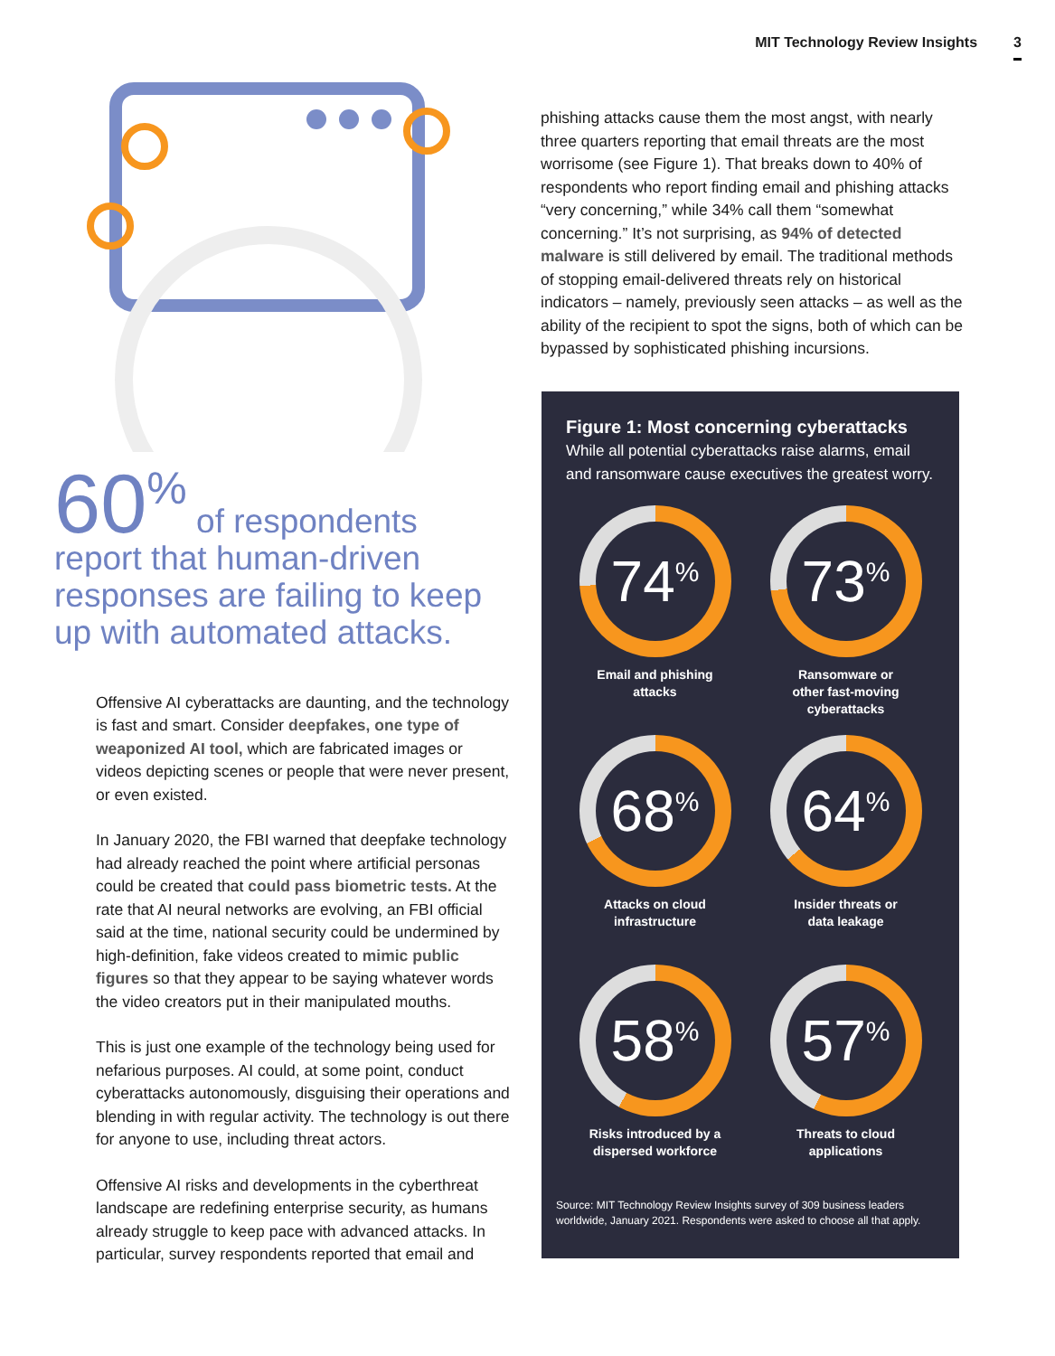MIT Technology Review Insights 3
60<sup>%</sup> of respondents report that human-driven responses are failing to keep up with automated attacks.
Offensive AI cyberattacks are daunting, and the technology is fast and smart. Consider deepfakes, one type of weaponized AI tool, which are fabricated images or videos depicting scenes or people that were never present, or even existed.
In January 2020, the FBI warned that deepfake technology had already reached the point where artificial personas could be created that could pass biometric tests. At the rate that AI neural networks are evolving, an FBI official said at the time, national security could be undermined by high-definition, fake videos created to mimic public figures so that they appear to be saying whatever words the video creators put in their manipulated mouths.
This is just one example of the technology being used for nefarious purposes. AI could, at some point, conduct cyberattacks autonomously, disguising their operations and blending in with regular activity. The technology is out there for anyone to use, including threat actors.
Offensive AI risks and developments in the cyberthreat landscape are redefining enterprise security, as humans already struggle to keep pace with advanced attacks. In particular, survey respondents reported that email and
phishing attacks cause them the most angst, with nearly three quarters reporting that email threats are the most worrisome (see Figure 1). That breaks down to 40% of respondents who report finding email and phishing attacks “very concerning,” while 34% call them “somewhat concerning.” It’s not surprising, as 94% of detected malware is still delivered by email. The traditional methods of stopping email-delivered threats rely on historical indicators – namely, previously seen attacks – as well as the ability of the recipient to spot the signs, both of which can be bypassed by sophisticated phishing incursions.
Figure 1: Most concerning cyberattacks
While all potential cyberattacks raise alarms, email and ransomware cause executives the greatest worry.
74<sup>%</sup>
Email and phishing
attacks
73<sup>%</sup>
Ransomware or
other fast-moving
cyberattacks
68<sup>%</sup>
Attacks on cloud
infrastructure
64<sup>%</sup>
Insider threats or
data leakage
58<sup>%</sup>
Risks introduced by a
dispersed workforce
57<sup>%</sup>
Threats to cloud
applications
Source: MIT Technology Review Insights survey of 309 business leaders worldwide, January 2021. Respondents were asked to choose all that apply.